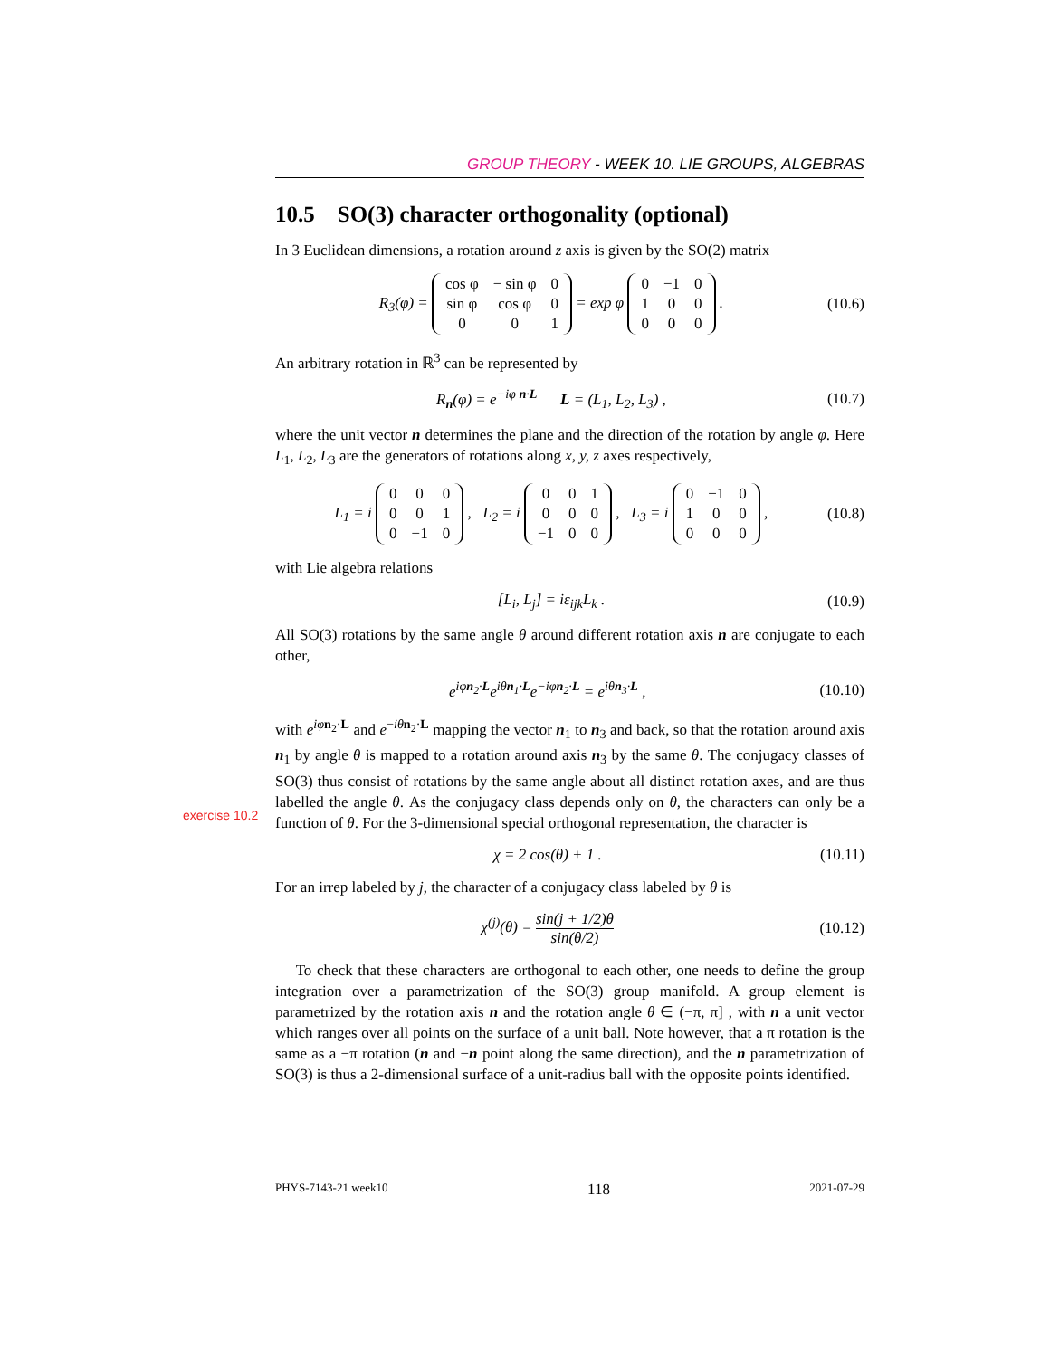GROUP THEORY - WEEK 10. LIE GROUPS, ALGEBRAS
10.5 SO(3) character orthogonality (optional)
In 3 Euclidean dimensions, a rotation around z axis is given by the SO(2) matrix
R<sub>3</sub>(φ) =
| cos φ | − sin φ | 0 |
| sin φ | cos φ | 0 |
| 0 | 0 | 1 |
= exp φ
| 0 | −1 | 0 |
| 1 | 0 | 0 |
| 0 | 0 | 0 |
. (10.6)
An arbitrary rotation in ℝ<sup>3</sup> can be represented by
R<sub>n</sub>(φ) = e<sup>−iφ n·L</sup> L = (L<sub>1</sub>, L<sub>2</sub>, L<sub>3</sub>) , (10.7)
where the unit vector n determines the plane and the direction of the rotation by angle φ. Here L<sub>1</sub>, L<sub>2</sub>, L<sub>3</sub> are the generators of rotations along x, y, z axes respectively,
L<sub>1</sub> = i
| 0 | 0 | 0 |
| 0 | 0 | 1 |
| 0 | −1 | 0 |
, L<sub>2</sub> = i
| 0 | 0 | 1 |
| 0 | 0 | 0 |
| −1 | 0 | 0 |
, L<sub>3</sub> = i
| 0 | −1 | 0 |
| 1 | 0 | 0 |
| 0 | 0 | 0 |
, (10.8)
with Lie algebra relations
[L<sub>i</sub>, L<sub>j</sub>] = iε<sub>ijk</sub>L<sub>k</sub> . (10.9)
All SO(3) rotations by the same angle θ around different rotation axis n are conjugate to each other,
e<sup>iφn<sub>2</sub>·L</sup>e<sup>iθn<sub>1</sub>·L</sup>e<sup>−iφn<sub>2</sub>·L</sup> = e<sup>iθn<sub>3</sub>·L</sup> , (10.10)
with e<sup>iφ n<sub>2</sub>·L</sup> and e<sup>−iθ n<sub>2</sub>·L</sup> mapping the vector n<sub>1</sub> to n<sub>3</sub> and back, so that the rotation around axis n<sub>1</sub> by angle θ is mapped to a rotation around axis n<sub>3</sub> by the same θ. The conjugacy classes of SO(3) thus consist of rotations by the same angle about all distinct rotation axes, and are thus labelled the angle θ. As the conjugacy class depends only on θ, the characters can only be a function of θ. For the 3-dimensional special orthogonal representation, the character is
χ = 2 cos(θ) + 1 . (10.11)
For an irrep labeled by j, the character of a conjugacy class labeled by θ is
χ<sup>(j)</sup>(θ) = sin(j + 1/2)θ sin(θ/2) (10.12)
To check that these characters are orthogonal to each other, one needs to define the group integration over a parametrization of the SO(3) group manifold. A group element is parametrized by the rotation axis n and the rotation angle θ ∈ (−π, π] , with n a unit vector which ranges over all points on the surface of a unit ball. Note however, that a π rotation is the same as a −π rotation (n and −n point along the same direction), and the n parametrization of SO(3) is thus a 2-dimensional surface of a unit-radius ball with the opposite points identified.
exercise 10.2
PHYS-7143-21 week10 118 2021-07-29